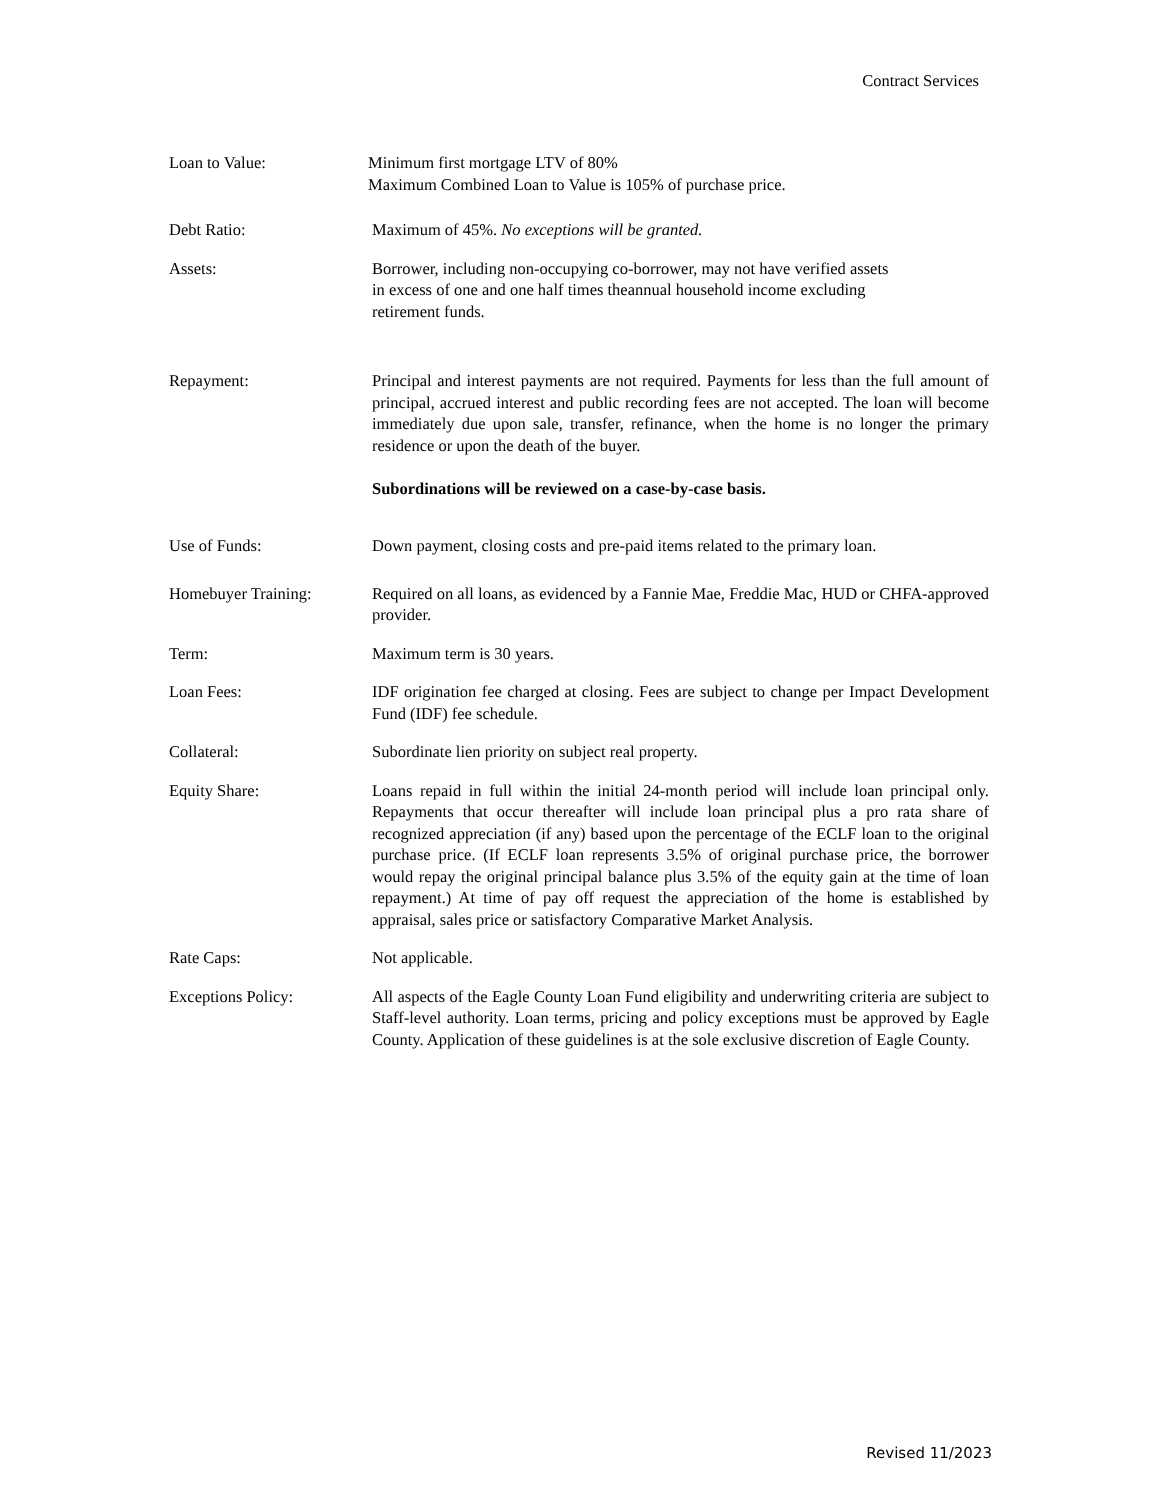Contract Services
Loan to Value: Minimum first mortgage LTV of 80%
Maximum Combined Loan to Value is 105% of purchase price.
Debt Ratio: Maximum of 45%. No exceptions will be granted.
Assets: Borrower, including non-occupying co-borrower, may not have verified assets
in excess of one and one half times theannual household income excluding
retirement funds.
Repayment: Principal and interest payments are not required. Payments for less than the full amount of principal, accrued interest and public recording fees are not accepted. The loan will become immediately due upon sale, transfer, refinance, when the home is no longer the primary residence or upon the death of the buyer.
Subordinations will be reviewed on a case-by-case basis.
Use of Funds: Down payment, closing costs and pre-paid items related to the primary loan.
Homebuyer Training: Required on all loans, as evidenced by a Fannie Mae, Freddie Mac, HUD or CHFA-approved provider.
Term: Maximum term is 30 years.
Loan Fees: IDF origination fee charged at closing. Fees are subject to change per Impact Development Fund (IDF) fee schedule.
Collateral: Subordinate lien priority on subject real property.
Equity Share: Loans repaid in full within the initial 24-month period will include loan principal only. Repayments that occur thereafter will include loan principal plus a pro rata share of recognized appreciation (if any) based upon the percentage of the ECLF loan to the original purchase price. (If ECLF loan represents 3.5% of original purchase price, the borrower would repay the original principal balance plus 3.5% of the equity gain at the time of loan repayment.) At time of pay off request the appreciation of the home is established by appraisal, sales price or satisfactory Comparative Market Analysis.
Rate Caps: Not applicable.
Exceptions Policy: All aspects of the Eagle County Loan Fund eligibility and underwriting criteria are subject to Staff-level authority. Loan terms, pricing and policy exceptions must be approved by Eagle County. Application of these guidelines is at the sole exclusive discretion of Eagle County.
Revised 11/2023